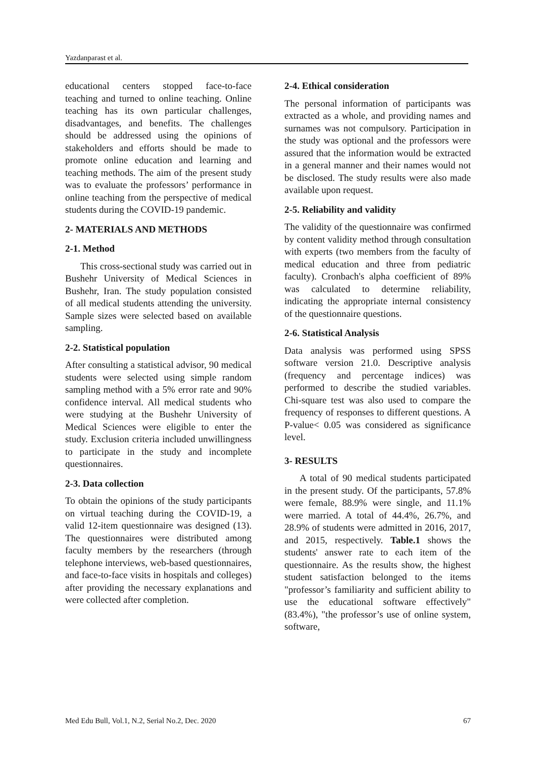Yazdanparast et al.
educational centers stopped face-to-face teaching and turned to online teaching. Online teaching has its own particular challenges, disadvantages, and benefits. The challenges should be addressed using the opinions of stakeholders and efforts should be made to promote online education and learning and teaching methods. The aim of the present study was to evaluate the professors’ performance in online teaching from the perspective of medical students during the COVID-19 pandemic.
2- MATERIALS AND METHODS
2-1. Method
This cross-sectional study was carried out in Bushehr University of Medical Sciences in Bushehr, Iran. The study population consisted of all medical students attending the university. Sample sizes were selected based on available sampling.
2-2. Statistical population
After consulting a statistical advisor, 90 medical students were selected using simple random sampling method with a 5% error rate and 90% confidence interval. All medical students who were studying at the Bushehr University of Medical Sciences were eligible to enter the study. Exclusion criteria included unwillingness to participate in the study and incomplete questionnaires.
2-3. Data collection
To obtain the opinions of the study participants on virtual teaching during the COVID-19, a valid 12-item questionnaire was designed (13). The questionnaires were distributed among faculty members by the researchers (through telephone interviews, web-based questionnaires, and face-to-face visits in hospitals and colleges) after providing the necessary explanations and were collected after completion.
2-4. Ethical consideration
The personal information of participants was extracted as a whole, and providing names and surnames was not compulsory. Participation in the study was optional and the professors were assured that the information would be extracted in a general manner and their names would not be disclosed. The study results were also made available upon request.
2-5. Reliability and validity
The validity of the questionnaire was confirmed by content validity method through consultation with experts (two members from the faculty of medical education and three from pediatric faculty). Cronbach's alpha coefficient of 89% was calculated to determine reliability, indicating the appropriate internal consistency of the questionnaire questions.
2-6. Statistical Analysis
Data analysis was performed using SPSS software version 21.0. Descriptive analysis (frequency and percentage indices) was performed to describe the studied variables. Chi-square test was also used to compare the frequency of responses to different questions. A P-value< 0.05 was considered as significance level.
3- RESULTS
A total of 90 medical students participated in the present study. Of the participants, 57.8% were female, 88.9% were single, and 11.1% were married. A total of 44.4%, 26.7%, and 28.9% of students were admitted in 2016, 2017, and 2015, respectively. Table.1 shows the students' answer rate to each item of the questionnaire. As the results show, the highest student satisfaction belonged to the items "professor’s familiarity and sufficient ability to use the educational software effectively" (83.4%), "the professor’s use of online system, software,
Med Edu Bull, Vol.1, N.2, Serial No.2, Dec. 2020 67